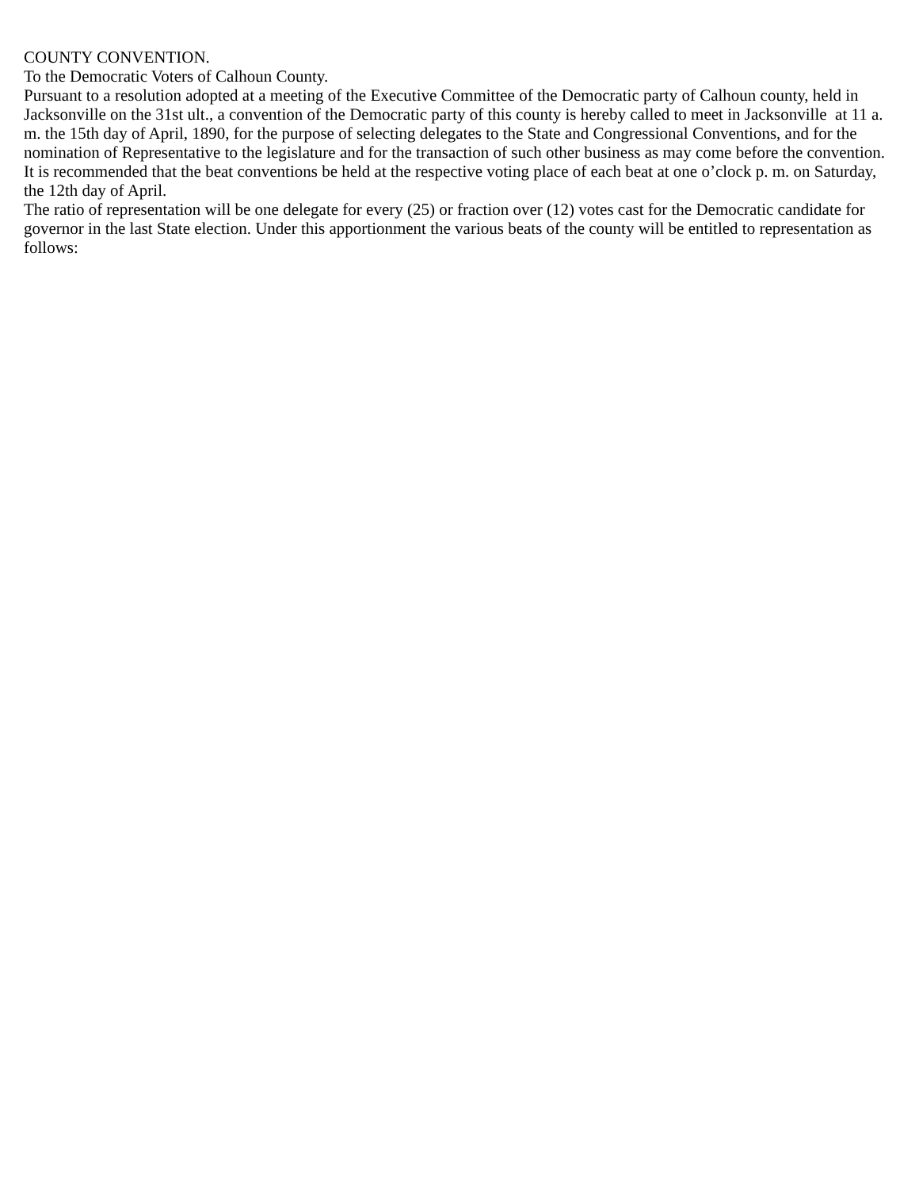COUNTY CONVENTION.
To the Democratic Voters of Calhoun County.
Pursuant to a resolution adopted at a meeting of the Executive Committee of the Democratic party of Calhoun county, held in Jacksonville on the 31st ult., a convention of the Democratic party of this county is hereby called to meet in Jacksonville at 11 a. m. the 15th day of April, 1890, for the purpose of selecting delegates to the State and Congressional Conventions, and for the nomination of Representative to the legislature and for the transaction of such other business as may come before the convention. It is recommended that the beat conventions be held at the respective voting place of each beat at one o’clock p. m. on Saturday, the 12th day of April.
The ratio of representation will be one delegate for every (25) or fraction over (12) votes cast for the Democratic candidate for governor in the last State election. Under this apportionment the various beats of the county will be entitled to representation as follows: